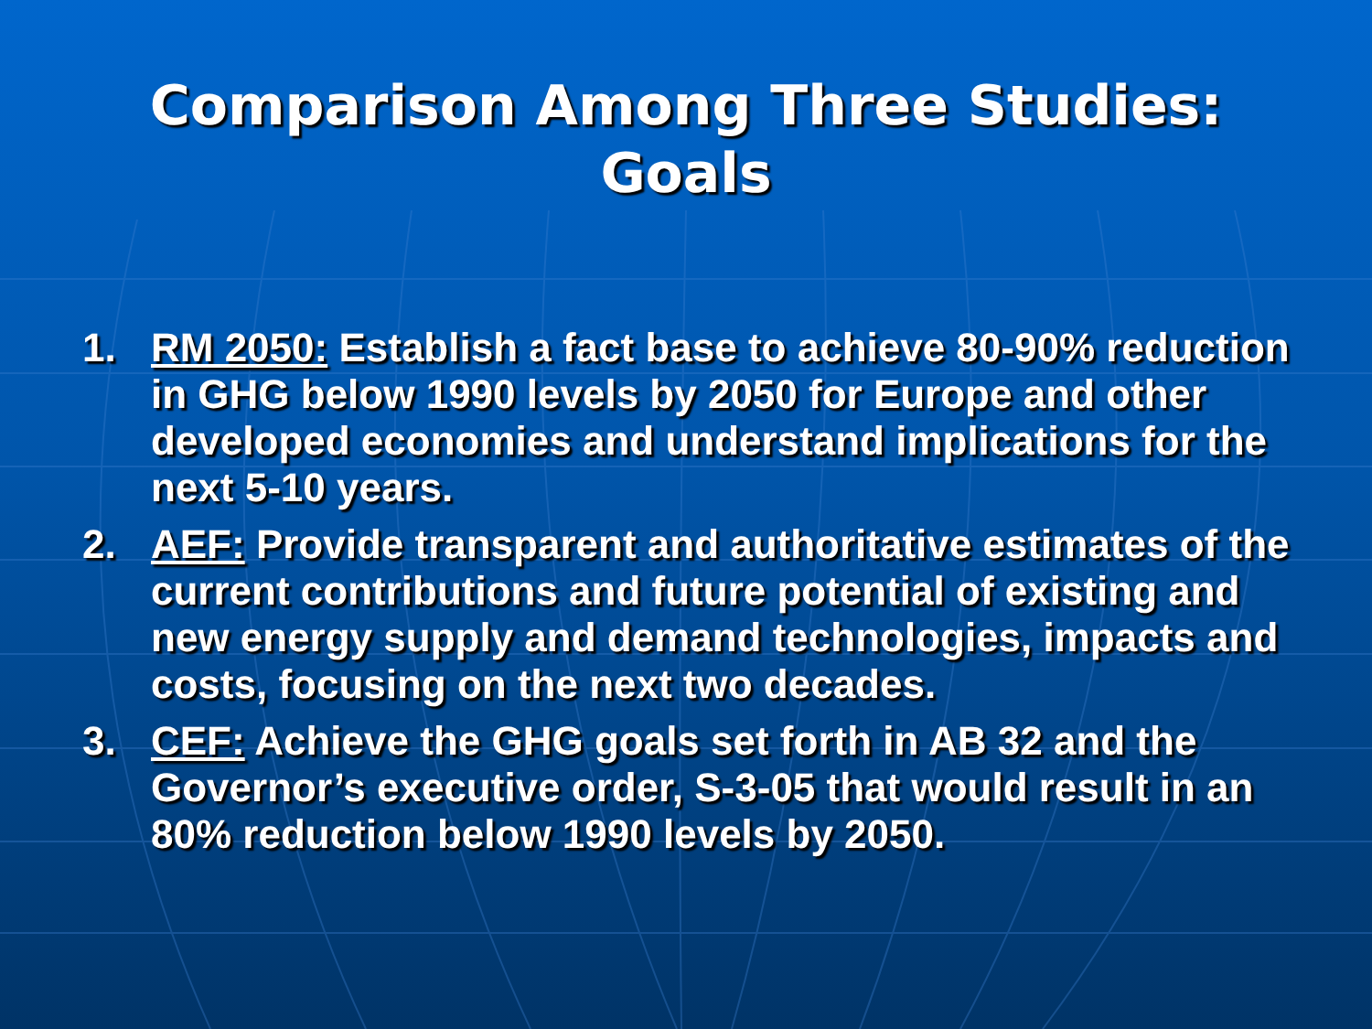Comparison Among Three Studies:
Goals
1. RM 2050: Establish a fact base to achieve 80-90% reduction in GHG below 1990 levels by 2050 for Europe and other developed economies and understand implications for the next 5-10 years.
2. AEF: Provide transparent and authoritative estimates of the current contributions and future potential of existing and new energy supply and demand technologies, impacts and costs, focusing on the next two decades.
3. CEF: Achieve the GHG goals set forth in AB 32 and the Governor’s executive order, S-3-05 that would result in an 80% reduction below 1990 levels by 2050.